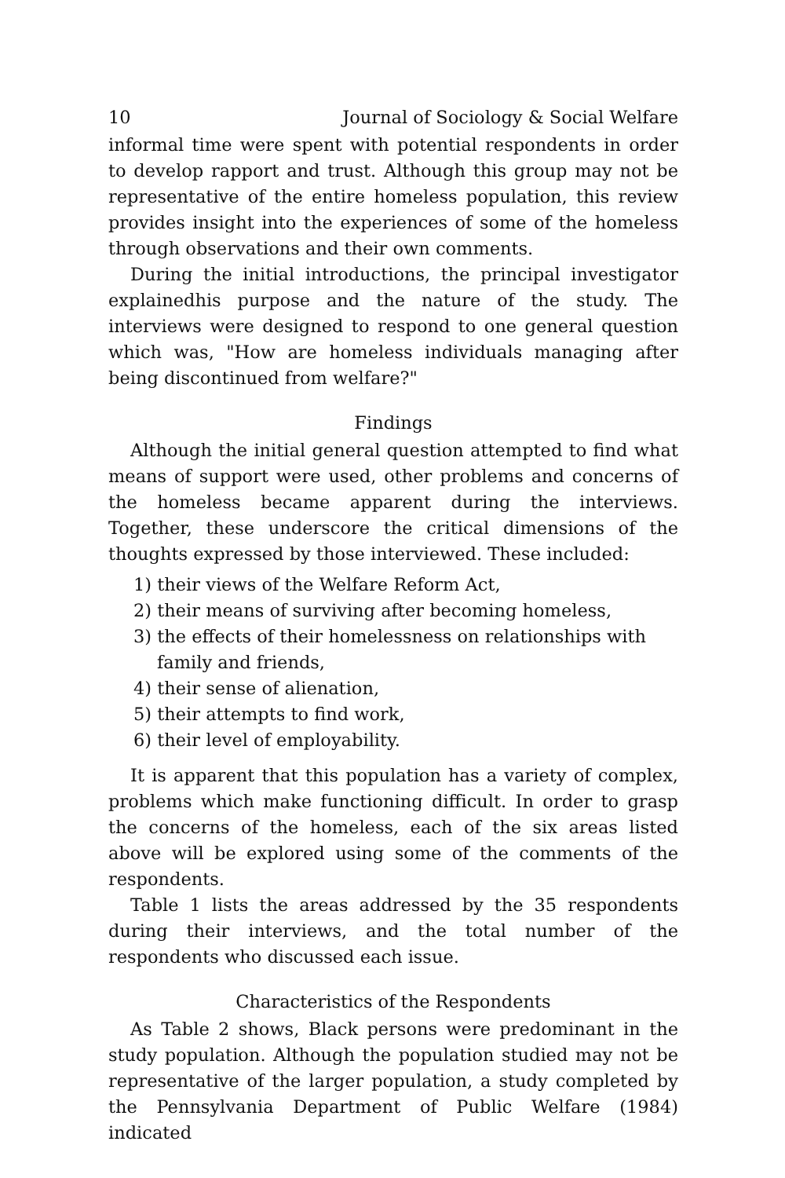10 Journal of Sociology & Social Welfare
informal time were spent with potential respondents in order to develop rapport and trust. Although this group may not be representative of the entire homeless population, this review provides insight into the experiences of some of the homeless through observations and their own comments.
During the initial introductions, the principal investigator explainedhis purpose and the nature of the study. The interviews were designed to respond to one general question which was, "How are homeless individuals managing after being discontinued from welfare?"
Findings
Although the initial general question attempted to find what means of support were used, other problems and concerns of the homeless became apparent during the interviews. Together, these underscore the critical dimensions of the thoughts expressed by those interviewed. These included:
1) their views of the Welfare Reform Act,
2) their means of surviving after becoming homeless,
3) the effects of their homelessness on relationships with family and friends,
4) their sense of alienation,
5) their attempts to find work,
6) their level of employability.
It is apparent that this population has a variety of complex, problems which make functioning difficult. In order to grasp the concerns of the homeless, each of the six areas listed above will be explored using some of the comments of the respondents.
Table 1 lists the areas addressed by the 35 respondents during their interviews, and the total number of the respondents who discussed each issue.
Characteristics of the Respondents
As Table 2 shows, Black persons were predominant in the study population. Although the population studied may not be representative of the larger population, a study completed by the Pennsylvania Department of Public Welfare (1984) indicated